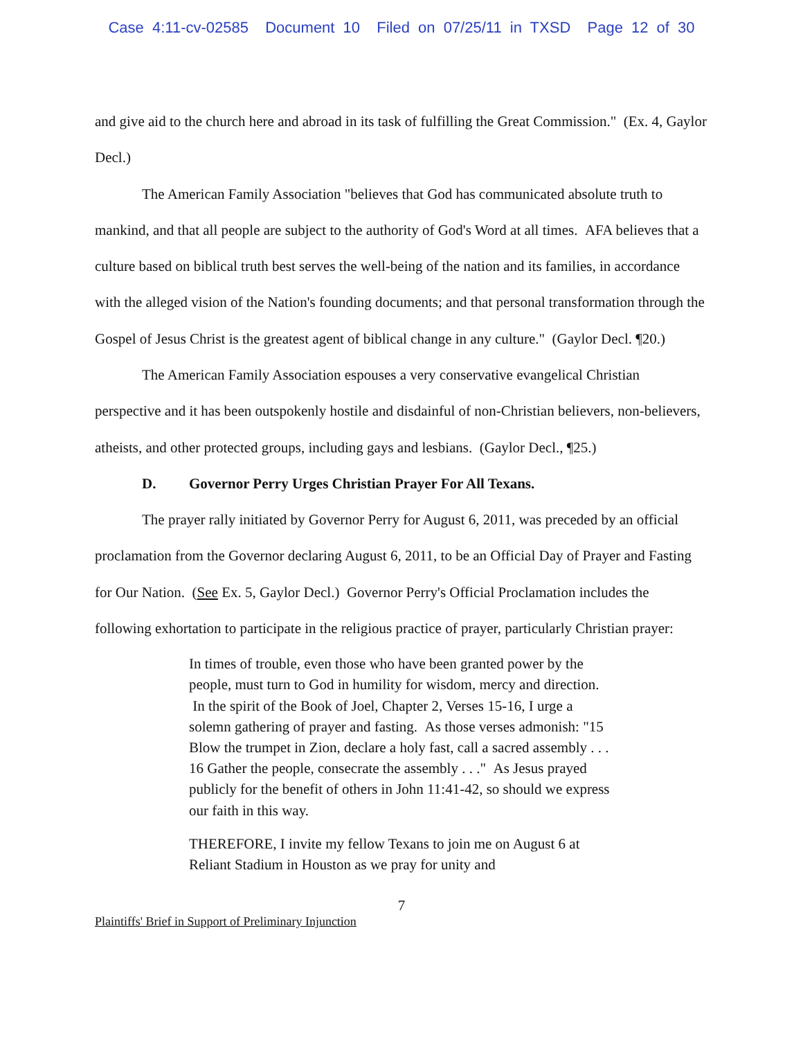Case 4:11-cv-02585 Document 10 Filed on 07/25/11 in TXSD Page 12 of 30
and give aid to the church here and abroad in its task of fulfilling the Great Commission." (Ex. 4, Gaylor Decl.)
The American Family Association "believes that God has communicated absolute truth to mankind, and that all people are subject to the authority of God's Word at all times. AFA believes that a culture based on biblical truth best serves the well-being of the nation and its families, in accordance with the alleged vision of the Nation's founding documents; and that personal transformation through the Gospel of Jesus Christ is the greatest agent of biblical change in any culture." (Gaylor Decl. ¶20.)
The American Family Association espouses a very conservative evangelical Christian perspective and it has been outspokenly hostile and disdainful of non-Christian believers, non-believers, atheists, and other protected groups, including gays and lesbians. (Gaylor Decl., ¶25.)
D. Governor Perry Urges Christian Prayer For All Texans.
The prayer rally initiated by Governor Perry for August 6, 2011, was preceded by an official proclamation from the Governor declaring August 6, 2011, to be an Official Day of Prayer and Fasting for Our Nation. (See Ex. 5, Gaylor Decl.) Governor Perry's Official Proclamation includes the following exhortation to participate in the religious practice of prayer, particularly Christian prayer:
In times of trouble, even those who have been granted power by the people, must turn to God in humility for wisdom, mercy and direction. In the spirit of the Book of Joel, Chapter 2, Verses 15-16, I urge a solemn gathering of prayer and fasting. As those verses admonish: "15 Blow the trumpet in Zion, declare a holy fast, call a sacred assembly . . . 16 Gather the people, consecrate the assembly . . ." As Jesus prayed publicly for the benefit of others in John 11:41-42, so should we express our faith in this way.
THEREFORE, I invite my fellow Texans to join me on August 6 at Reliant Stadium in Houston as we pray for unity and
7
Plaintiffs' Brief in Support of Preliminary Injunction